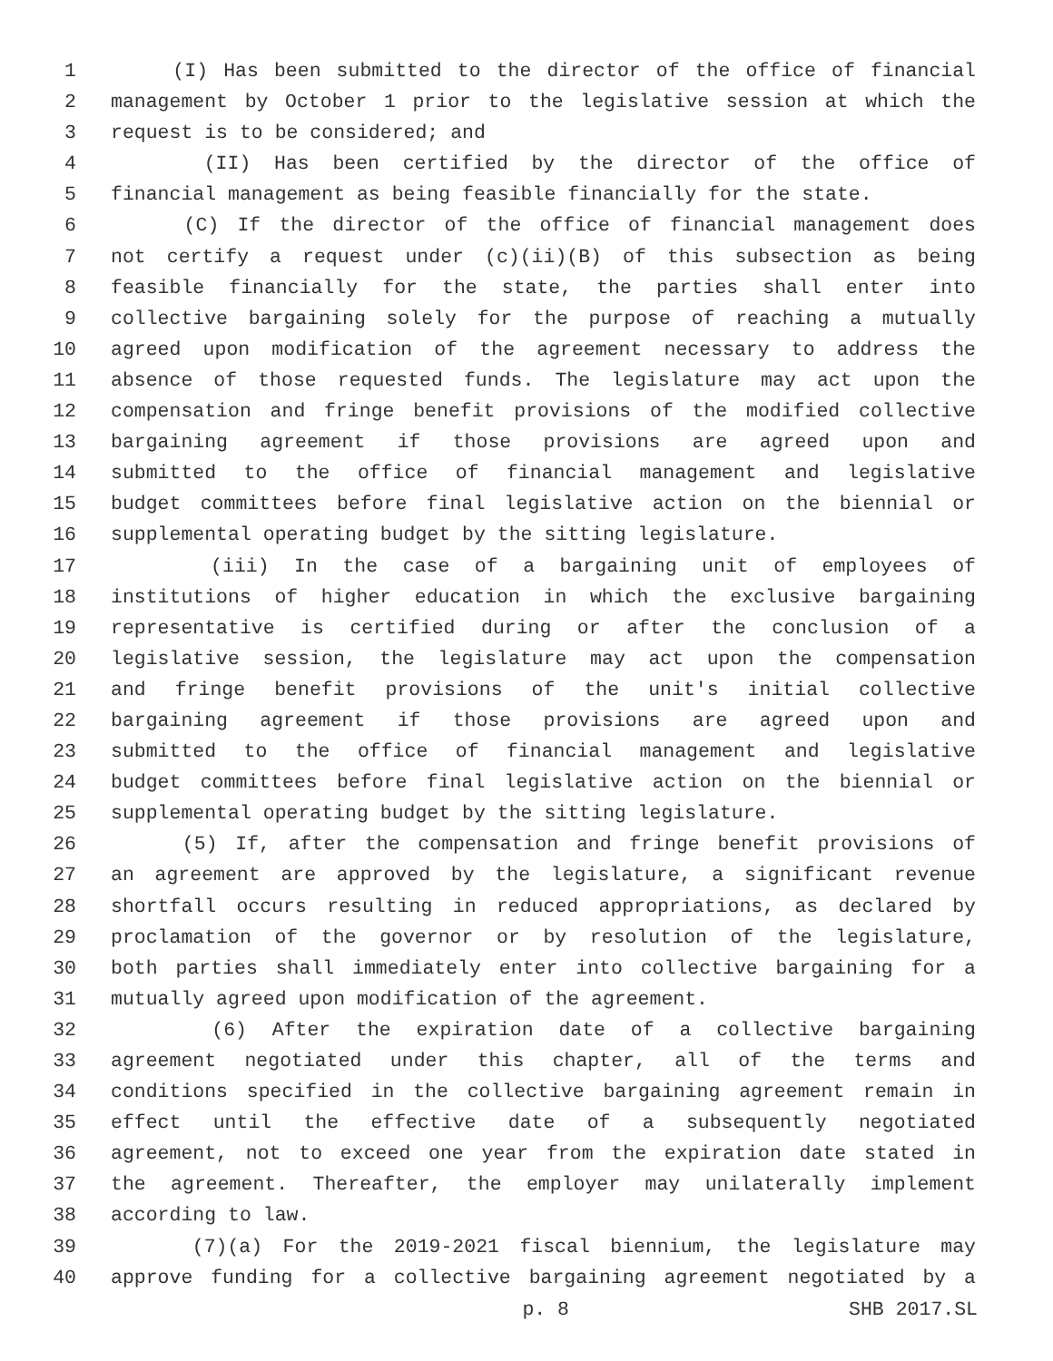1 (I) Has been submitted to the director of the office of financial
2 management by October 1 prior to the legislative session at which the
3 request is to be considered; and
4 (II) Has been certified by the director of the office of
5 financial management as being feasible financially for the state.
6 (C) If the director of the office of financial management does
7 not certify a request under (c)(ii)(B) of this subsection as being
8 feasible financially for the state, the parties shall enter into
9 collective bargaining solely for the purpose of reaching a mutually
10 agreed upon modification of the agreement necessary to address the
11 absence of those requested funds. The legislature may act upon the
12 compensation and fringe benefit provisions of the modified collective
13 bargaining agreement if those provisions are agreed upon and
14 submitted to the office of financial management and legislative
15 budget committees before final legislative action on the biennial or
16 supplemental operating budget by the sitting legislature.
17 (iii) In the case of a bargaining unit of employees of
18 institutions of higher education in which the exclusive bargaining
19 representative is certified during or after the conclusion of a
20 legislative session, the legislature may act upon the compensation
21 and fringe benefit provisions of the unit's initial collective
22 bargaining agreement if those provisions are agreed upon and
23 submitted to the office of financial management and legislative
24 budget committees before final legislative action on the biennial or
25 supplemental operating budget by the sitting legislature.
26 (5) If, after the compensation and fringe benefit provisions of
27 an agreement are approved by the legislature, a significant revenue
28 shortfall occurs resulting in reduced appropriations, as declared by
29 proclamation of the governor or by resolution of the legislature,
30 both parties shall immediately enter into collective bargaining for a
31 mutually agreed upon modification of the agreement.
32 (6) After the expiration date of a collective bargaining
33 agreement negotiated under this chapter, all of the terms and
34 conditions specified in the collective bargaining agreement remain in
35 effect until the effective date of a subsequently negotiated
36 agreement, not to exceed one year from the expiration date stated in
37 the agreement. Thereafter, the employer may unilaterally implement
38 according to law.
39 (7)(a) For the 2019-2021 fiscal biennium, the legislature may
40 approve funding for a collective bargaining agreement negotiated by a
p. 8 SHB 2017.SL